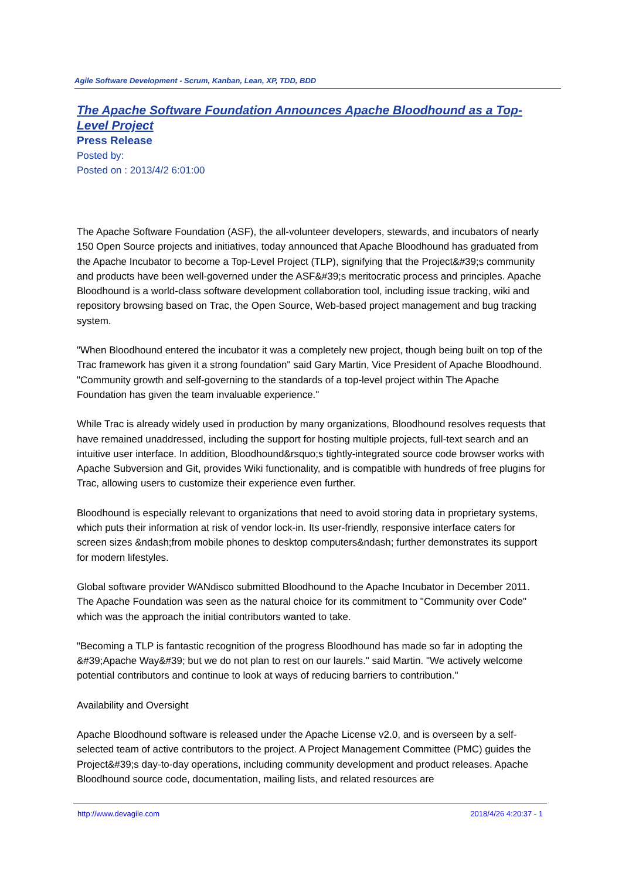Agile Software Development - Scrum, Kanban, Lean, XP, TDD, BDD
The Apache Software Foundation Announces Apache Bloodhound as a Top-Level Project
Press Release
Posted by:
Posted on : 2013/4/2 6:01:00
The Apache Software Foundation (ASF), the all-volunteer developers, stewards, and incubators of nearly 150 Open Source projects and initiatives, today announced that Apache Bloodhound has graduated from the Apache Incubator to become a Top-Level Project (TLP), signifying that the Project&#39;s community and products have been well-governed under the ASF&#39;s meritocratic process and principles. Apache Bloodhound is a world-class software development collaboration tool, including issue tracking, wiki and repository browsing based on Trac, the Open Source, Web-based project management and bug tracking system.
"When Bloodhound entered the incubator it was a completely new project, though being built on top of the Trac framework has given it a strong foundation" said Gary Martin, Vice President of Apache Bloodhound. "Community growth and self-governing to the standards of a top-level project within The Apache Foundation has given the team invaluable experience."
While Trac is already widely used in production by many organizations, Bloodhound resolves requests that have remained unaddressed, including the support for hosting multiple projects, full-text search and an intuitive user interface. In addition, Bloodhound&rsquo;s tightly-integrated source code browser works with Apache Subversion and Git, provides Wiki functionality, and is compatible with hundreds of free plugins for Trac, allowing users to customize their experience even further.
Bloodhound is especially relevant to organizations that need to avoid storing data in proprietary systems, which puts their information at risk of vendor lock-in. Its user-friendly, responsive interface caters for screen sizes &ndash;from mobile phones to desktop computers&ndash; further demonstrates its support for modern lifestyles.
Global software provider WANdisco submitted Bloodhound to the Apache Incubator in December 2011. The Apache Foundation was seen as the natural choice for its commitment to "Community over Code" which was the approach the initial contributors wanted to take.
"Becoming a TLP is fantastic recognition of the progress Bloodhound has made so far in adopting the &#39;Apache Way&#39; but we do not plan to rest on our laurels." said Martin. "We actively welcome potential contributors and continue to look at ways of reducing barriers to contribution."
Availability and Oversight
Apache Bloodhound software is released under the Apache License v2.0, and is overseen by a self-selected team of active contributors to the project. A Project Management Committee (PMC) guides the Project&#39;s day-to-day operations, including community development and product releases. Apache Bloodhound source code, documentation, mailing lists, and related resources are
http://www.devagile.com 2018/4/26 4:20:37 - 1